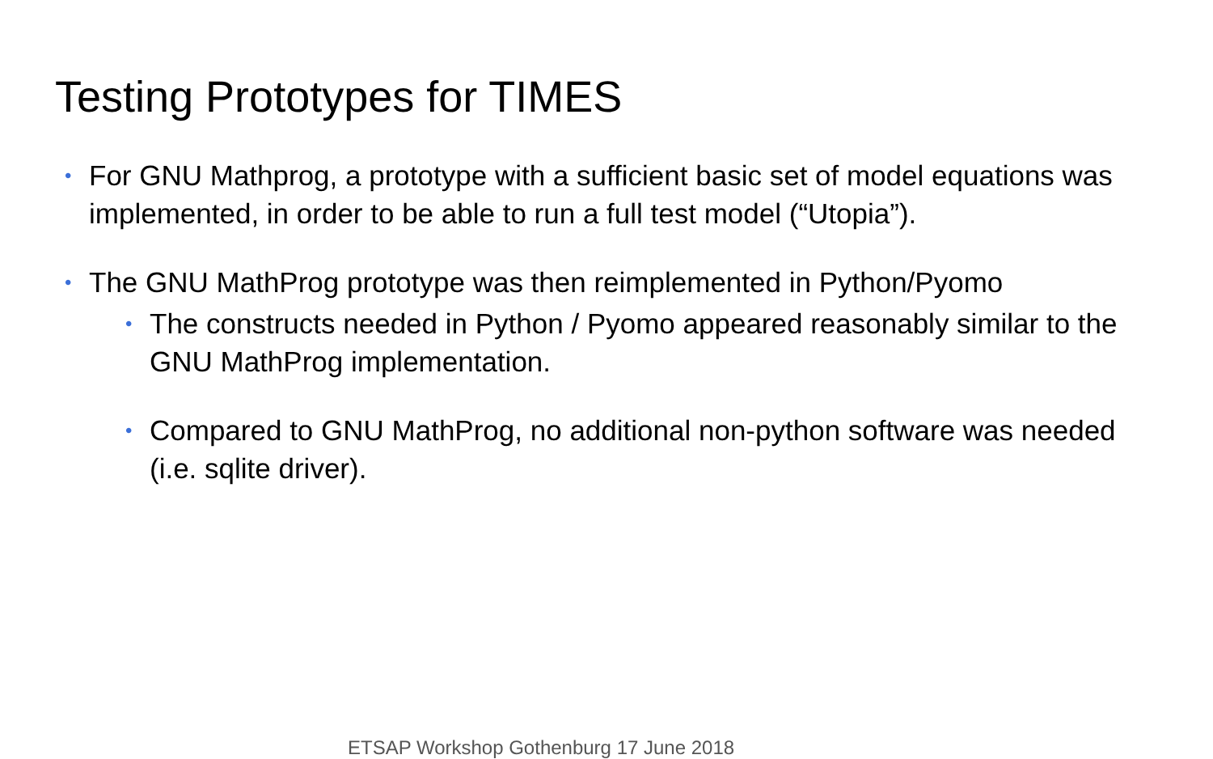Testing Prototypes for TIMES
• For GNU Mathprog, a prototype with a sufficient basic set of model equations was implemented, in order to be able to run a full test model (“Utopia”).
• The GNU MathProg prototype was then reimplemented in Python/Pyomo
• The constructs needed in Python / Pyomo appeared reasonably similar to the GNU MathProg implementation.
• Compared to GNU MathProg, no additional non-python software was needed (i.e. sqlite driver).
ETSAP Workshop Gothenburg 17 June 2018